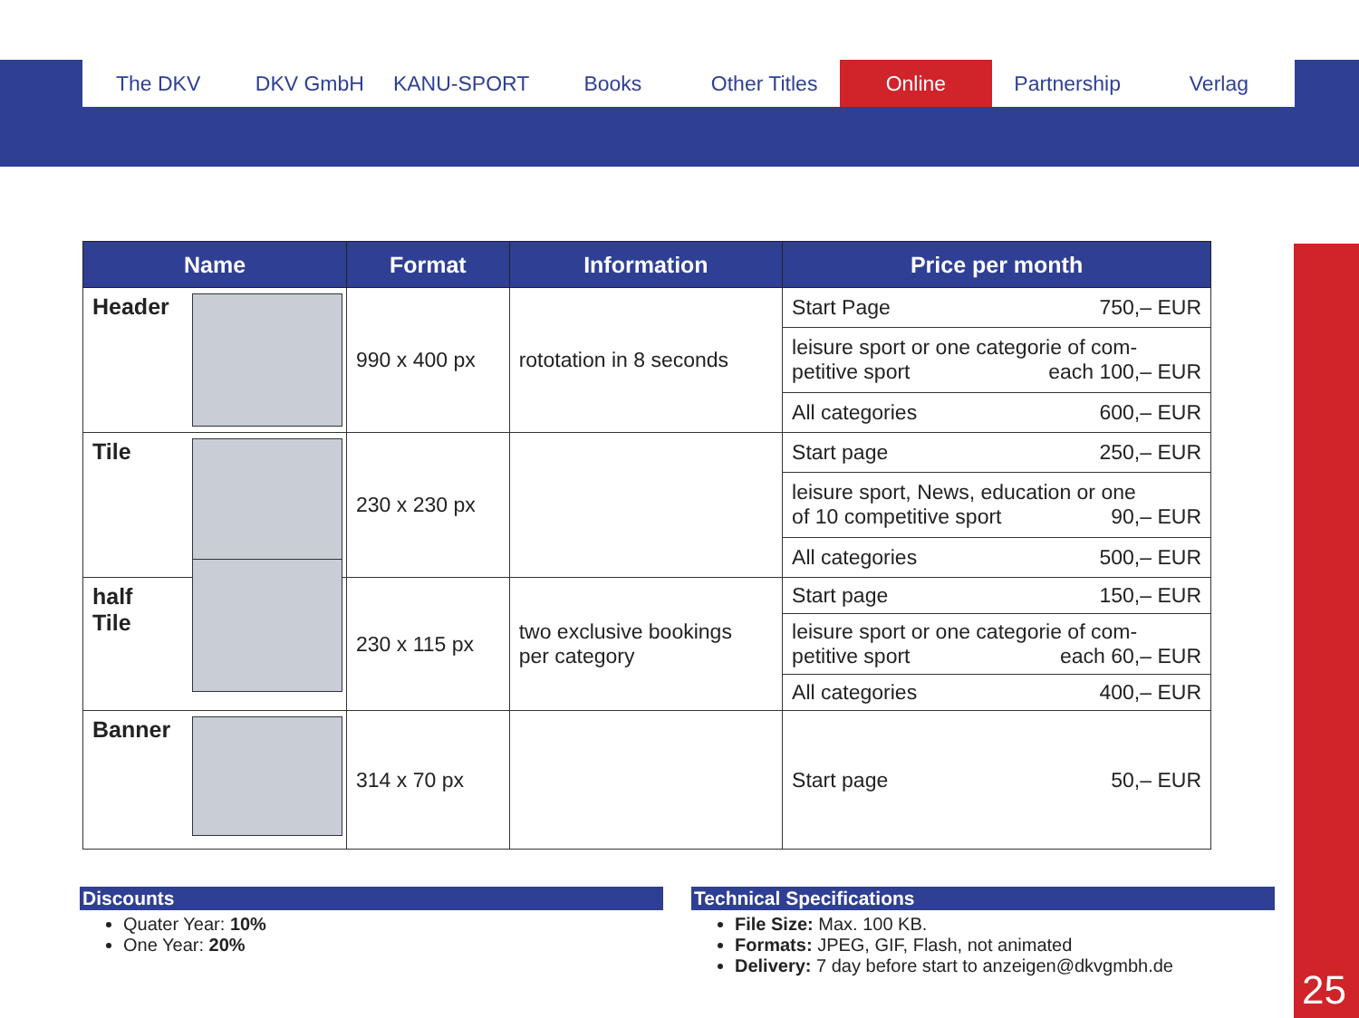The DKV DKV GmbH KANU-SPORT Books Other Titles Online Partnership Verlag
| Name | Format | Information | Price per month |
| --- | --- | --- | --- |
| Header | 990 x 400 px | rototation in 8 seconds | Start Page 750,– EUR |
| | | | leisure sport or one categorie of com- petitive sport each 100,– EUR |
| | | | All categories 600,– EUR |
| Tile | 230 x 230 px | | Start page 250,– EUR |
| | | | leisure sport, News, education or one of 10 competitive sport 90,– EUR |
| | | | All categories 500,– EUR |
| half Tile | 230 x 115 px | two exclusive bookings per category | Start page 150,– EUR |
| | | | leisure sport or one categorie of com- petitive sport each 60,– EUR |
| | | | All categories 400,– EUR |
| Banner | 314 x 70 px | | Start page 50,– EUR |
Discounts
Quater Year: 10%
One Year: 20%
Technical Specifications
File Size: Max. 100 KB.
Formats: JPEG, GIF, Flash, not animated
Delivery: 7 day before start to anzeigen@dkvgmbh.de
25